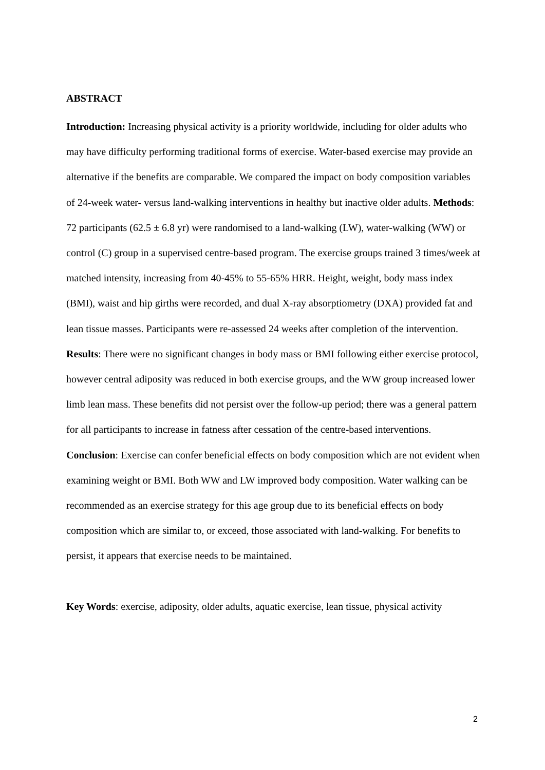ABSTRACT
Introduction: Increasing physical activity is a priority worldwide, including for older adults who may have difficulty performing traditional forms of exercise. Water-based exercise may provide an alternative if the benefits are comparable. We compared the impact on body composition variables of 24-week water- versus land-walking interventions in healthy but inactive older adults. Methods: 72 participants (62.5 ± 6.8 yr) were randomised to a land-walking (LW), water-walking (WW) or control (C) group in a supervised centre-based program. The exercise groups trained 3 times/week at matched intensity, increasing from 40-45% to 55-65% HRR. Height, weight, body mass index (BMI), waist and hip girths were recorded, and dual X-ray absorptiometry (DXA) provided fat and lean tissue masses. Participants were re-assessed 24 weeks after completion of the intervention. Results: There were no significant changes in body mass or BMI following either exercise protocol, however central adiposity was reduced in both exercise groups, and the WW group increased lower limb lean mass. These benefits did not persist over the follow-up period; there was a general pattern for all participants to increase in fatness after cessation of the centre-based interventions. Conclusion: Exercise can confer beneficial effects on body composition which are not evident when examining weight or BMI. Both WW and LW improved body composition. Water walking can be recommended as an exercise strategy for this age group due to its beneficial effects on body composition which are similar to, or exceed, those associated with land-walking. For benefits to persist, it appears that exercise needs to be maintained.
Key Words: exercise, adiposity, older adults, aquatic exercise, lean tissue, physical activity
2